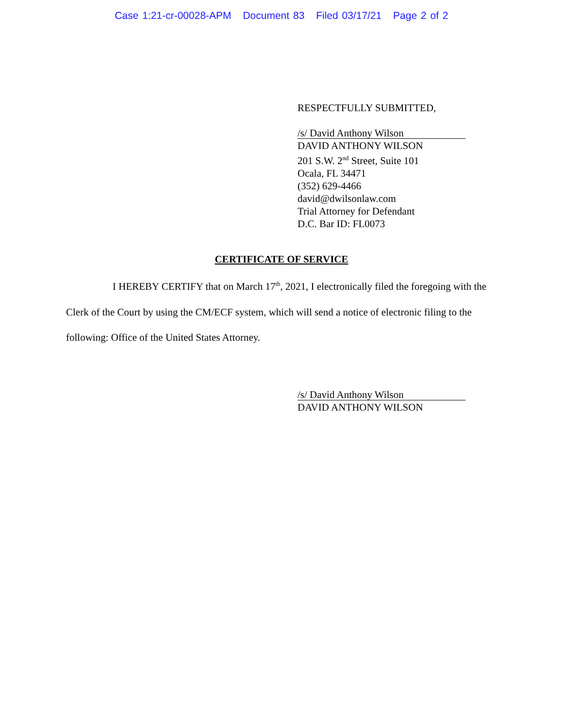Case 1:21-cr-00028-APM Document 83 Filed 03/17/21 Page 2 of 2
RESPECTFULLY SUBMITTED,
/s/ David Anthony Wilson
DAVID ANTHONY WILSON
201 S.W. 2<sup>nd</sup> Street, Suite 101
Ocala, FL 34471
(352) 629-4466
david@dwilsonlaw.com
Trial Attorney for Defendant
D.C. Bar ID: FL0073
CERTIFICATE OF SERVICE
I HEREBY CERTIFY that on March 17<sup>th</sup>, 2021, I electronically filed the foregoing with the Clerk of the Court by using the CM/ECF system, which will send a notice of electronic filing to the following: Office of the United States Attorney.
/s/ David Anthony Wilson
DAVID ANTHONY WILSON